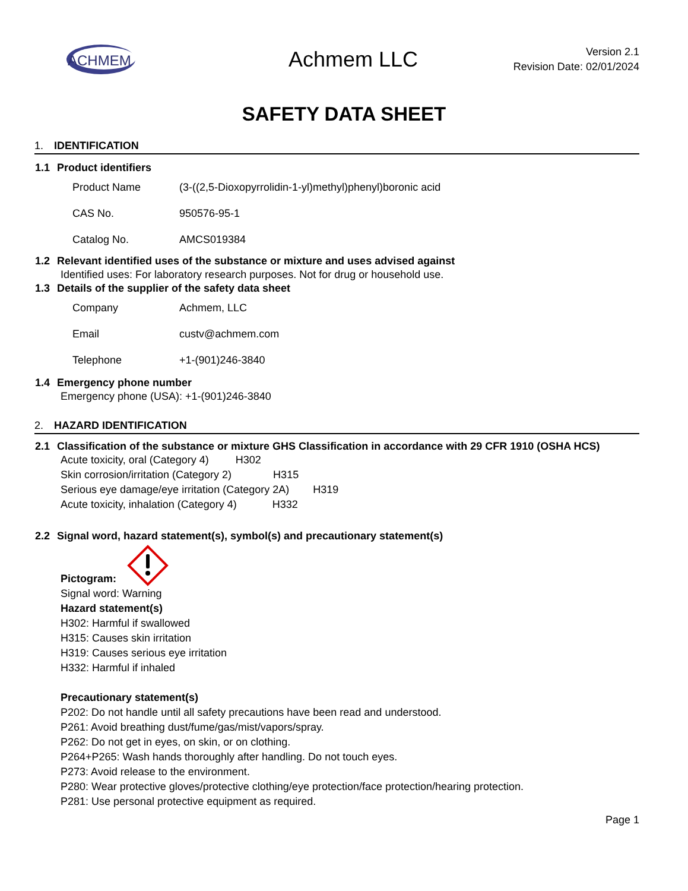ACHMEM
Achmem LLC
Version 2.1
Revision Date: 02/01/2024
SAFETY DATA SHEET
1. IDENTIFICATION
1.1 Product identifiers
Product Name
(3-((2,5-Dioxopyrrolidin-1-yl)methyl)phenyl)boronic acid
CAS No. 950576-95-1
Catalog No. AMCS019384
1.2 Relevant identified uses of the substance or mixture and uses advised against
Identified uses: For laboratory research purposes. Not for drug or household use.
1.3 Details of the supplier of the safety data sheet
Company Achmem, LLC
Email custv@achmem.com
Telephone +1-(901)246-3840
1.4 Emergency phone number
Emergency phone (USA): +1-(901)246-3840
2. HAZARD IDENTIFICATION
2.1 Classification of the substance or mixture GHS Classification in accordance with 29 CFR 1910 (OSHA HCS)
Acute toxicity, oral (Category 4) H302
Skin corrosion/irritation (Category 2) H315
Serious eye damage/eye irritation (Category 2A) H319
Acute toxicity, inhalation (Category 4) H332
2.2 Signal word, hazard statement(s), symbol(s) and precautionary statement(s)
Pictogram:
Signal word: Warning
Hazard statement(s)
H302: Harmful if swallowed
H315: Causes skin irritation
H319: Causes serious eye irritation
H332: Harmful if inhaled
Precautionary statement(s)
P202: Do not handle until all safety precautions have been read and understood.
P261: Avoid breathing dust/fume/gas/mist/vapors/spray.
P262: Do not get in eyes, on skin, or on clothing.
P264+P265: Wash hands thoroughly after handling. Do not touch eyes.
P273: Avoid release to the environment.
P280: Wear protective gloves/protective clothing/eye protection/face protection/hearing protection.
P281: Use personal protective equipment as required.
Page 1